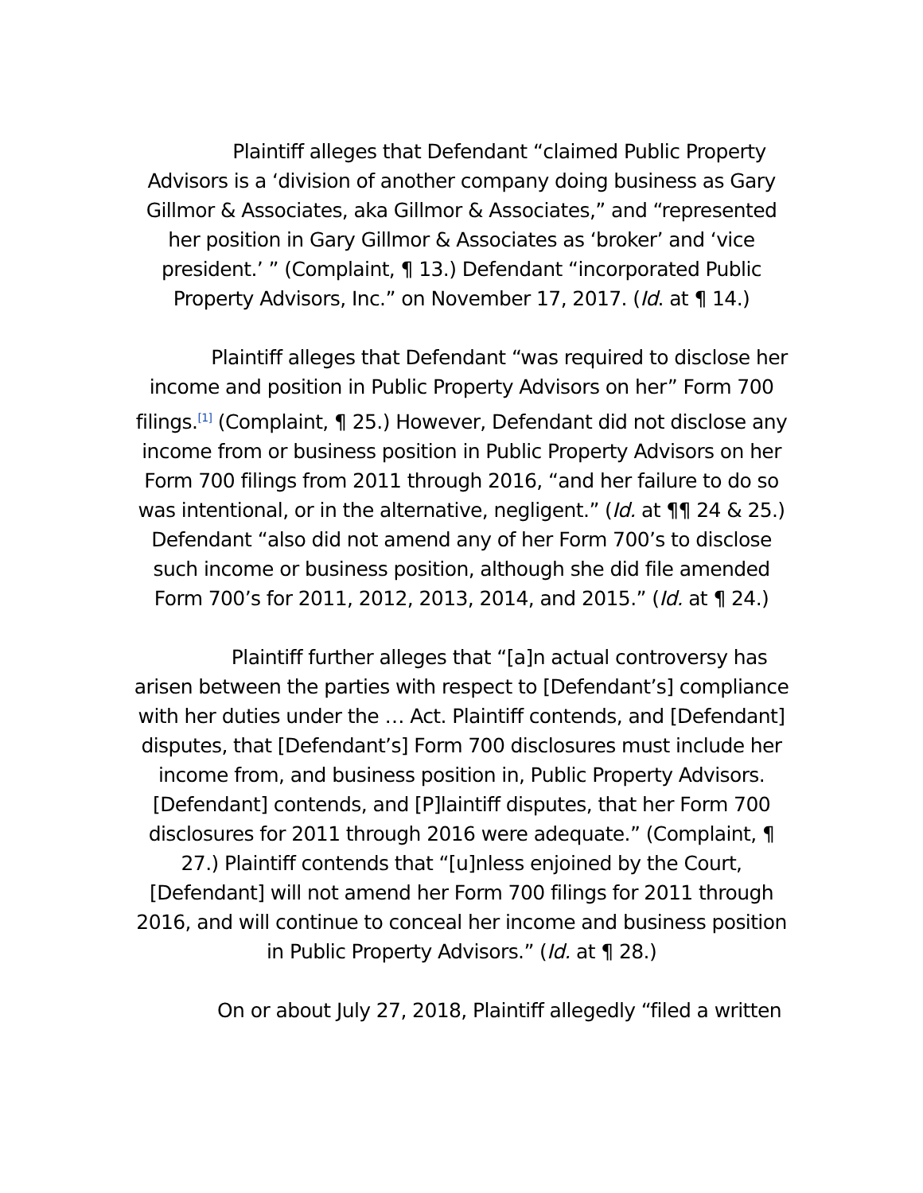Plaintiff alleges that Defendant “claimed Public Property Advisors is a ‘division of another company doing business as Gary Gillmor & Associates, aka Gillmor & Associates,” and “represented her position in Gary Gillmor & Associates as ‘broker’ and ‘vice president.’ ” (Complaint, ¶ 13.) Defendant “incorporated Public Property Advisors, Inc.” on November 17, 2017. (Id. at ¶ 14.)
Plaintiff alleges that Defendant “was required to disclose her income and position in Public Property Advisors on her” Form 700 filings.<sup>[1]</sup> (Complaint, ¶ 25.) However, Defendant did not disclose any income from or business position in Public Property Advisors on her Form 700 filings from 2011 through 2016, “and her failure to do so was intentional, or in the alternative, negligent.” (Id. at ¶¶ 24 & 25.) Defendant “also did not amend any of her Form 700’s to disclose such income or business position, although she did file amended Form 700’s for 2011, 2012, 2013, 2014, and 2015.” (Id. at ¶ 24.)
Plaintiff further alleges that “[a]n actual controversy has arisen between the parties with respect to [Defendant’s] compliance with her duties under the … Act. Plaintiff contends, and [Defendant] disputes, that [Defendant’s] Form 700 disclosures must include her income from, and business position in, Public Property Advisors. [Defendant] contends, and [P]laintiff disputes, that her Form 700 disclosures for 2011 through 2016 were adequate.” (Complaint, ¶ 27.) Plaintiff contends that “[u]nless enjoined by the Court, [Defendant] will not amend her Form 700 filings for 2011 through 2016, and will continue to conceal her income and business position in Public Property Advisors.” (Id. at ¶ 28.)
On or about July 27, 2018, Plaintiff allegedly “filed a written